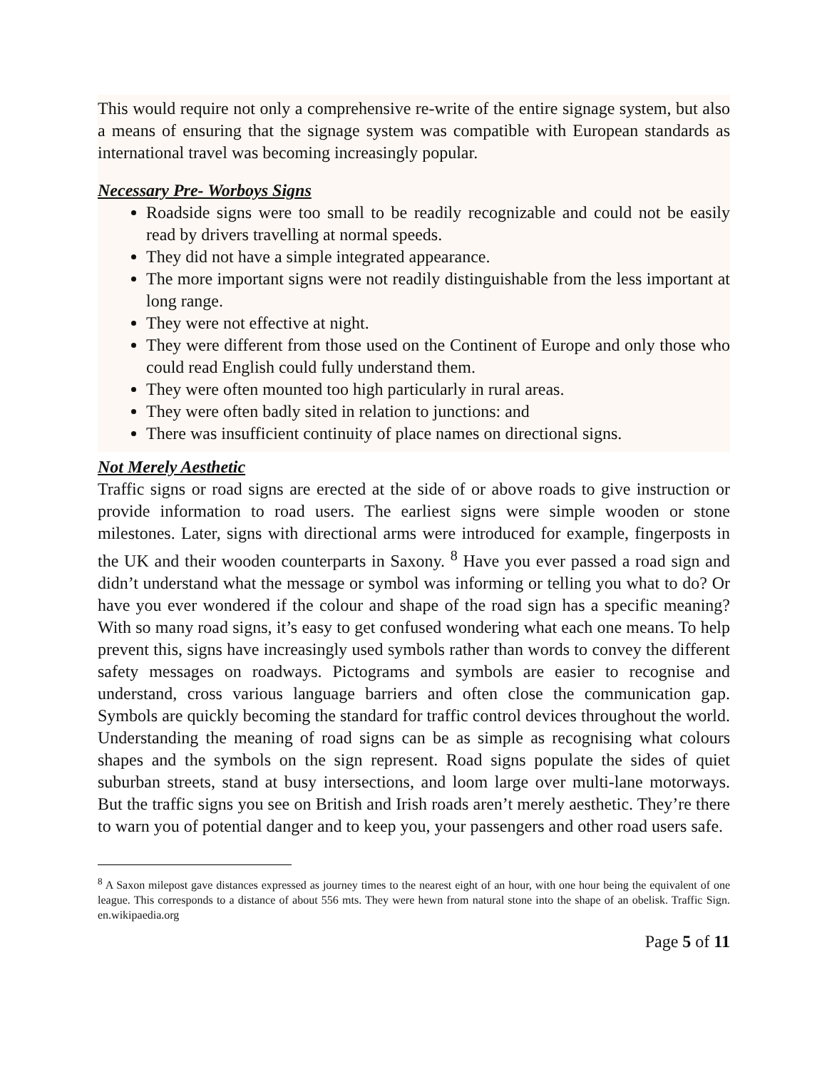This would require not only a comprehensive re-write of the entire signage system, but also a means of ensuring that the signage system was compatible with European standards as international travel was becoming increasingly popular.
Necessary Pre- Worboys Signs
Roadside signs were too small to be readily recognizable and could not be easily read by drivers travelling at normal speeds.
They did not have a simple integrated appearance.
The more important signs were not readily distinguishable from the less important at long range.
They were not effective at night.
They were different from those used on the Continent of Europe and only those who could read English could fully understand them.
They were often mounted too high particularly in rural areas.
They were often badly sited in relation to junctions: and
There was insufficient continuity of place names on directional signs.
Not Merely Aesthetic
Traffic signs or road signs are erected at the side of or above roads to give instruction or provide information to road users. The earliest signs were simple wooden or stone milestones. Later, signs with directional arms were introduced for example, fingerposts in the UK and their wooden counterparts in Saxony. <sup>8</sup> Have you ever passed a road sign and didn’t understand what the message or symbol was informing or telling you what to do? Or have you ever wondered if the colour and shape of the road sign has a specific meaning? With so many road signs, it’s easy to get confused wondering what each one means. To help prevent this, signs have increasingly used symbols rather than words to convey the different safety messages on roadways. Pictograms and symbols are easier to recognise and understand, cross various language barriers and often close the communication gap. Symbols are quickly becoming the standard for traffic control devices throughout the world. Understanding the meaning of road signs can be as simple as recognising what colours shapes and the symbols on the sign represent. Road signs populate the sides of quiet suburban streets, stand at busy intersections, and loom large over multi-lane motorways. But the traffic signs you see on British and Irish roads aren’t merely aesthetic. They’re there to warn you of potential danger and to keep you, your passengers and other road users safe.
<sup>8</sup> A Saxon milepost gave distances expressed as journey times to the nearest eight of an hour, with one hour being the equivalent of one league. This corresponds to a distance of about 556 mts. They were hewn from natural stone into the shape of an obelisk. Traffic Sign. en.wikipaedia.org
Page 5 of 11